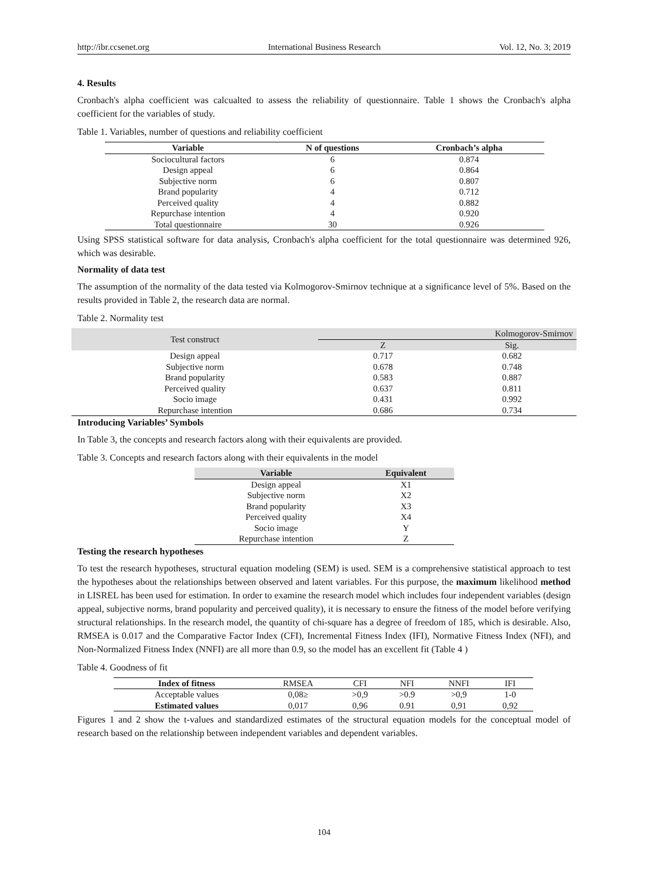http://ibr.ccsenet.org International Business Research Vol. 12, No. 3; 2019
4. Results
Cronbach's alpha coefficient was calcualted to assess the reliability of questionnaire. Table 1 shows the Cronbach's alpha coefficient for the variables of study.
Table 1. Variables, number of questions and reliability coefficient
| Variable | N of questions | Cronbach’s alpha |
| --- | --- | --- |
| Sociocultural factors | 6 | 0.874 |
| Design appeal | 6 | 0.864 |
| Subjective norm | 6 | 0.807 |
| Brand popularity | 4 | 0.712 |
| Perceived quality | 4 | 0.882 |
| Repurchase intention | 4 | 0.920 |
| Total questionnaire | 30 | 0.926 |
Using SPSS statistical software for data analysis, Cronbach's alpha coefficient for the total questionnaire was determined 926, which was desirable.
Normality of data test
The assumption of the normality of the data tested via Kolmogorov-Smirnov technique at a significance level of 5%. Based on the results provided in Table 2, the research data are normal.
Table 2. Normality test
| Test construct | Kolmogorov-Smirnov | |
| --- | --- | --- |
| | Z | Sig. |
| Design appeal | 0.717 | 0.682 |
| Subjective norm | 0.678 | 0.748 |
| Brand popularity | 0.583 | 0.887 |
| Perceived quality | 0.637 | 0.811 |
| Socio image | 0.431 | 0.992 |
| Repurchase intention | 0.686 | 0.734 |
Introducing Variables’ Symbols
In Table 3, the concepts and research factors along with their equivalents are provided.
Table 3. Concepts and research factors along with their equivalents in the model
| Variable | Equivalent |
| --- | --- |
| Design appeal | X1 |
| Subjective norm | X2 |
| Brand popularity | X3 |
| Perceived quality | X4 |
| Socio image | Y |
| Repurchase intention | Z |
Testing the research hypotheses
To test the research hypotheses, structural equation modeling (SEM) is used. SEM is a comprehensive statistical approach to test the hypotheses about the relationships between observed and latent variables. For this purpose, the maximum likelihood method in LISREL has been used for estimation. In order to examine the research model which includes four independent variables (design appeal, subjective norms, brand popularity and perceived quality), it is necessary to ensure the fitness of the model before verifying structural relationships. In the research model, the quantity of chi-square has a degree of freedom of 185, which is desirable. Also, RMSEA is 0.017 and the Comparative Factor Index (CFI), Incremental Fitness Index (IFI), Normative Fitness Index (NFI), and Non-Normalized Fitness Index (NNFI) are all more than 0.9, so the model has an excellent fit (Table 4 )
Table 4. Goodness of fit
| Index of fitness | RMSEA | CFI | NFI | NNFI | IFI |
| --- | --- | --- | --- | --- | --- |
| Acceptable values | 0,08≥ | >0,9 | >0.9 | >0,9 | 1-0 |
| Estimated values | 0,017 | 0,96 | 0.91 | 0,91 | 0,92 |
Figures 1 and 2 show the t-values and standardized estimates of the structural equation models for the conceptual model of research based on the relationship between independent variables and dependent variables.
104